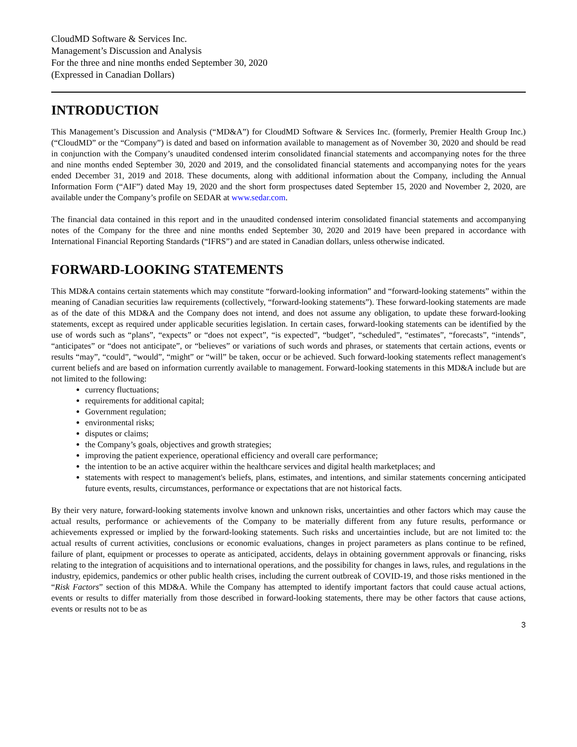CloudMD Software & Services Inc.
Management’s Discussion and Analysis
For the three and nine months ended September 30, 2020
(Expressed in Canadian Dollars)
INTRODUCTION
This Management’s Discussion and Analysis (“MD&A”) for CloudMD Software & Services Inc. (formerly, Premier Health Group Inc.) (“CloudMD” or the “Company”) is dated and based on information available to management as of November 30, 2020 and should be read in conjunction with the Company’s unaudited condensed interim consolidated financial statements and accompanying notes for the three and nine months ended September 30, 2020 and 2019, and the consolidated financial statements and accompanying notes for the years ended December 31, 2019 and 2018. These documents, along with additional information about the Company, including the Annual Information Form (“AIF”) dated May 19, 2020 and the short form prospectuses dated September 15, 2020 and November 2, 2020, are available under the Company’s profile on SEDAR at www.sedar.com.
The financial data contained in this report and in the unaudited condensed interim consolidated financial statements and accompanying notes of the Company for the three and nine months ended September 30, 2020 and 2019 have been prepared in accordance with International Financial Reporting Standards (“IFRS”) and are stated in Canadian dollars, unless otherwise indicated.
FORWARD-LOOKING STATEMENTS
This MD&A contains certain statements which may constitute “forward-looking information” and “forward-looking statements” within the meaning of Canadian securities law requirements (collectively, “forward-looking statements”). These forward-looking statements are made as of the date of this MD&A and the Company does not intend, and does not assume any obligation, to update these forward-looking statements, except as required under applicable securities legislation. In certain cases, forward-looking statements can be identified by the use of words such as “plans”, “expects” or “does not expect”, “is expected”, “budget”, “scheduled”, “estimates”, “forecasts”, “intends”, “anticipates” or “does not anticipate”, or “believes” or variations of such words and phrases, or statements that certain actions, events or results “may”, “could”, “would”, “might” or “will” be taken, occur or be achieved. Such forward-looking statements reflect management's current beliefs and are based on information currently available to management. Forward-looking statements in this MD&A include but are not limited to the following:
currency fluctuations;
requirements for additional capital;
Government regulation;
environmental risks;
disputes or claims;
the Company’s goals, objectives and growth strategies;
improving the patient experience, operational efficiency and overall care performance;
the intention to be an active acquirer within the healthcare services and digital health marketplaces; and
statements with respect to management's beliefs, plans, estimates, and intentions, and similar statements concerning anticipated future events, results, circumstances, performance or expectations that are not historical facts.
By their very nature, forward-looking statements involve known and unknown risks, uncertainties and other factors which may cause the actual results, performance or achievements of the Company to be materially different from any future results, performance or achievements expressed or implied by the forward-looking statements. Such risks and uncertainties include, but are not limited to: the actual results of current activities, conclusions or economic evaluations, changes in project parameters as plans continue to be refined, failure of plant, equipment or processes to operate as anticipated, accidents, delays in obtaining government approvals or financing, risks relating to the integration of acquisitions and to international operations, and the possibility for changes in laws, rules, and regulations in the industry, epidemics, pandemics or other public health crises, including the current outbreak of COVID-19, and those risks mentioned in the “Risk Factors” section of this MD&A. While the Company has attempted to identify important factors that could cause actual actions, events or results to differ materially from those described in forward-looking statements, there may be other factors that cause actions, events or results not to be as
3